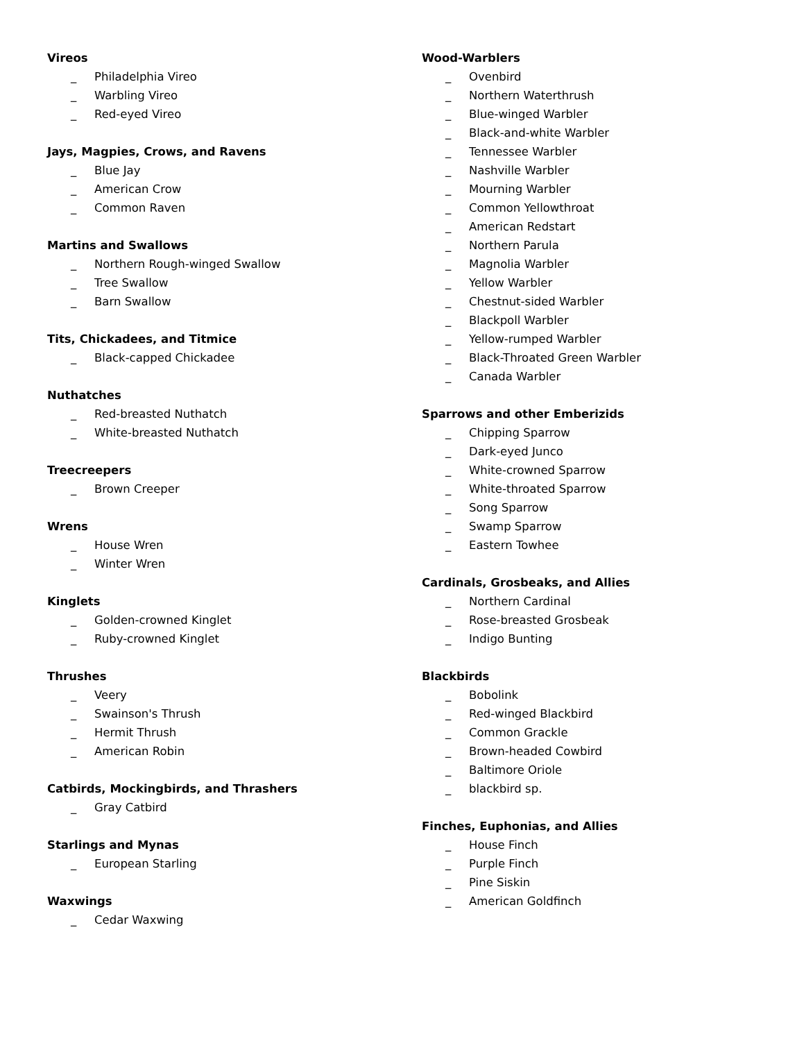Vireos
_ Philadelphia Vireo
_ Warbling Vireo
_ Red-eyed Vireo
Jays, Magpies, Crows, and Ravens
_ Blue Jay
_ American Crow
_ Common Raven
Martins and Swallows
_ Northern Rough-winged Swallow
_ Tree Swallow
_ Barn Swallow
Tits, Chickadees, and Titmice
_ Black-capped Chickadee
Nuthatches
_ Red-breasted Nuthatch
_ White-breasted Nuthatch
Treecreepers
_ Brown Creeper
Wrens
_ House Wren
_ Winter Wren
Kinglets
_ Golden-crowned Kinglet
_ Ruby-crowned Kinglet
Thrushes
_ Veery
_ Swainson's Thrush
_ Hermit Thrush
_ American Robin
Catbirds, Mockingbirds, and Thrashers
_ Gray Catbird
Starlings and Mynas
_ European Starling
Waxwings
_ Cedar Waxwing
Wood-Warblers
_ Ovenbird
_ Northern Waterthrush
_ Blue-winged Warbler
_ Black-and-white Warbler
_ Tennessee Warbler
_ Nashville Warbler
_ Mourning Warbler
_ Common Yellowthroat
_ American Redstart
_ Northern Parula
_ Magnolia Warbler
_ Yellow Warbler
_ Chestnut-sided Warbler
_ Blackpoll Warbler
_ Yellow-rumped Warbler
_ Black-Throated Green Warbler
_ Canada Warbler
Sparrows and other Emberizids
_ Chipping Sparrow
_ Dark-eyed Junco
_ White-crowned Sparrow
_ White-throated Sparrow
_ Song Sparrow
_ Swamp Sparrow
_ Eastern Towhee
Cardinals, Grosbeaks, and Allies
_ Northern Cardinal
_ Rose-breasted Grosbeak
_ Indigo Bunting
Blackbirds
_ Bobolink
_ Red-winged Blackbird
_ Common Grackle
_ Brown-headed Cowbird
_ Baltimore Oriole
_ blackbird sp.
Finches, Euphonias, and Allies
_ House Finch
_ Purple Finch
_ Pine Siskin
_ American Goldfinch